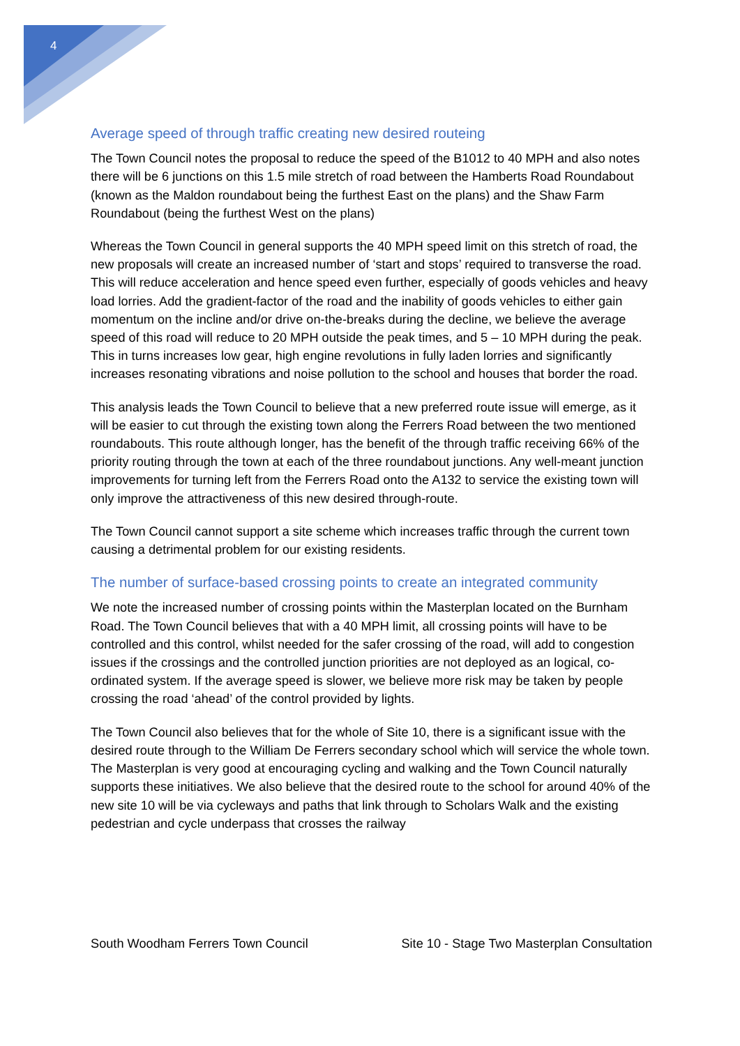4
Average speed of through traffic creating new desired routeing
The Town Council notes the proposal to reduce the speed of the B1012 to 40 MPH and also notes there will be 6 junctions on this 1.5 mile stretch of road between the Hamberts Road Roundabout (known as the Maldon roundabout being the furthest East on the plans) and the Shaw Farm Roundabout (being the furthest West on the plans)
Whereas the Town Council in general supports the 40 MPH speed limit on this stretch of road, the new proposals will create an increased number of ‘start and stops’ required to transverse the road. This will reduce acceleration and hence speed even further, especially of goods vehicles and heavy load lorries. Add the gradient-factor of the road and the inability of goods vehicles to either gain momentum on the incline and/or drive on-the-breaks during the decline, we believe the average speed of this road will reduce to 20 MPH outside the peak times, and 5 – 10 MPH during the peak. This in turns increases low gear, high engine revolutions in fully laden lorries and significantly increases resonating vibrations and noise pollution to the school and houses that border the road.
This analysis leads the Town Council to believe that a new preferred route issue will emerge, as it will be easier to cut through the existing town along the Ferrers Road between the two mentioned roundabouts. This route although longer, has the benefit of the through traffic receiving 66% of the priority routing through the town at each of the three roundabout junctions. Any well-meant junction improvements for turning left from the Ferrers Road onto the A132 to service the existing town will only improve the attractiveness of this new desired through-route.
The Town Council cannot support a site scheme which increases traffic through the current town causing a detrimental problem for our existing residents.
The number of surface-based crossing points to create an integrated community
We note the increased number of crossing points within the Masterplan located on the Burnham Road. The Town Council believes that with a 40 MPH limit, all crossing points will have to be controlled and this control, whilst needed for the safer crossing of the road, will add to congestion issues if the crossings and the controlled junction priorities are not deployed as an logical, co-ordinated system. If the average speed is slower, we believe more risk may be taken by people crossing the road ‘ahead’ of the control provided by lights.
The Town Council also believes that for the whole of Site 10, there is a significant issue with the desired route through to the William De Ferrers secondary school which will service the whole town. The Masterplan is very good at encouraging cycling and walking and the Town Council naturally supports these initiatives. We also believe that the desired route to the school for around 40% of the new site 10 will be via cycleways and paths that link through to Scholars Walk and the existing pedestrian and cycle underpass that crosses the railway
South Woodham Ferrers Town Council Site 10 - Stage Two Masterplan Consultation